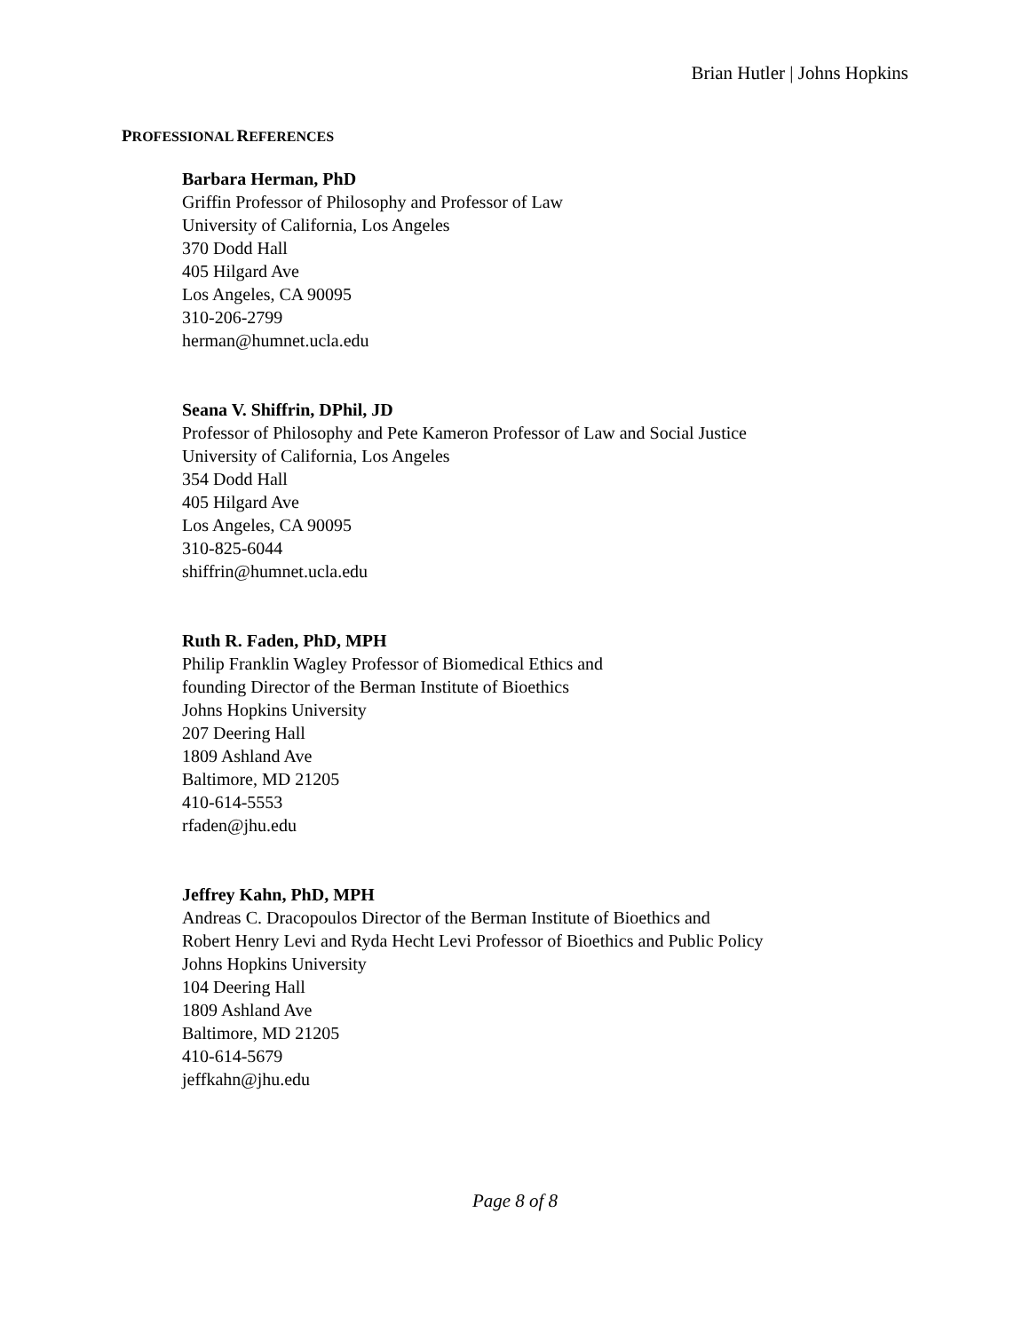Brian Hutler | Johns Hopkins
PROFESSIONAL REFERENCES
Barbara Herman, PhD
Griffin Professor of Philosophy and Professor of Law
University of California, Los Angeles
370 Dodd Hall
405 Hilgard Ave
Los Angeles, CA 90095
310-206-2799
herman@humnet.ucla.edu
Seana V. Shiffrin, DPhil, JD
Professor of Philosophy and Pete Kameron Professor of Law and Social Justice
University of California, Los Angeles
354 Dodd Hall
405 Hilgard Ave
Los Angeles, CA 90095
310-825-6044
shiffrin@humnet.ucla.edu
Ruth R. Faden, PhD, MPH
Philip Franklin Wagley Professor of Biomedical Ethics and
founding Director of the Berman Institute of Bioethics
Johns Hopkins University
207 Deering Hall
1809 Ashland Ave
Baltimore, MD 21205
410-614-5553
rfaden@jhu.edu
Jeffrey Kahn, PhD, MPH
Andreas C. Dracopoulos Director of the Berman Institute of Bioethics and
Robert Henry Levi and Ryda Hecht Levi Professor of Bioethics and Public Policy
Johns Hopkins University
104 Deering Hall
1809 Ashland Ave
Baltimore, MD 21205
410-614-5679
jeffkahn@jhu.edu
Page 8 of 8